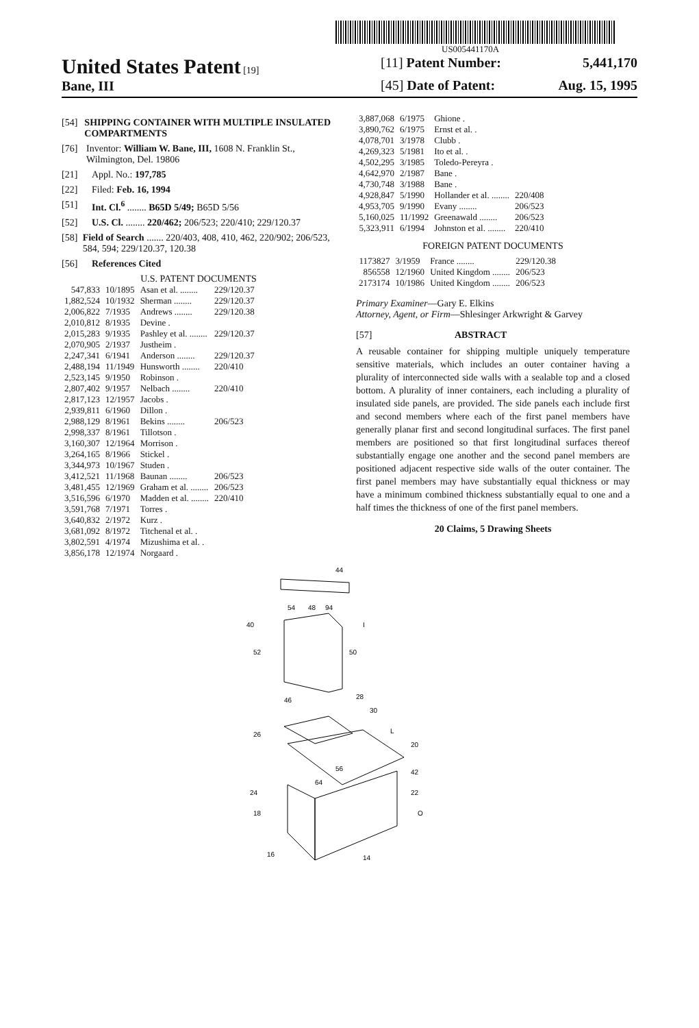US005441170A
United States Patent [19]
Bane, III
[11] Patent Number: 5,441,170
[45] Date of Patent: Aug. 15, 1995
[54] SHIPPING CONTAINER WITH MULTIPLE INSULATED COMPARTMENTS
[76] Inventor: William W. Bane, III, 1608 N. Franklin St., Wilmington, Del. 19806
[21] Appl. No.: 197,785
[22] Filed: Feb. 16, 1994
[51] Int. Cl.<sup>6</sup> ........ B65D 5/49; B65D 5/56
[52] U.S. Cl. ........ 220/462; 206/523; 220/410; 229/120.37
[58] Field of Search ....... 220/403, 408, 410, 462, 220/902; 206/523, 584, 594; 229/120.37, 120.38
[56] References Cited
U.S. PATENT DOCUMENTS
| 547,833 | 10/1895 | Asan et al. ........ | 229/120.37 |
| 1,882,524 | 10/1932 | Sherman ........ | 229/120.37 |
| 2,006,822 | 7/1935 | Andrews ........ | 229/120.38 |
| 2,010,812 | 8/1935 | Devine . | |
| 2,015,283 | 9/1935 | Pashley et al. ........ | 229/120.37 |
| 2,070,905 | 2/1937 | Justheim . | |
| 2,247,341 | 6/1941 | Anderson ........ | 229/120.37 |
| 2,488,194 | 11/1949 | Hunsworth ........ | 220/410 |
| 2,523,145 | 9/1950 | Robinson . | |
| 2,807,402 | 9/1957 | Nelbach ........ | 220/410 |
| 2,817,123 | 12/1957 | Jacobs . | |
| 2,939,811 | 6/1960 | Dillon . | |
| 2,988,129 | 8/1961 | Bekins ........ | 206/523 |
| 2,998,337 | 8/1961 | Tillotson . | |
| 3,160,307 | 12/1964 | Morrison . | |
| 3,264,165 | 8/1966 | Stickel . | |
| 3,344,973 | 10/1967 | Studen . | |
| 3,412,521 | 11/1968 | Baunan ........ | 206/523 |
| 3,481,455 | 12/1969 | Graham et al. ........ | 206/523 |
| 3,516,596 | 6/1970 | Madden et al. ........ | 220/410 |
| 3,591,768 | 7/1971 | Torres . | |
| 3,640,832 | 2/1972 | Kurz . | |
| 3,681,092 | 8/1972 | Titchenal et al. . | |
| 3,802,591 | 4/1974 | Mizushima et al. . | |
| 3,856,178 | 12/1974 | Norgaard . | |
| 3,887,068 | 6/1975 | Ghione . | |
| 3,890,762 | 6/1975 | Ernst et al. . | |
| 4,078,701 | 3/1978 | Clubb . | |
| 4,269,323 | 5/1981 | Ito et al. . | |
| 4,502,295 | 3/1985 | Toledo-Pereyra . | |
| 4,642,970 | 2/1987 | Bane . | |
| 4,730,748 | 3/1988 | Bane . | |
| 4,928,847 | 5/1990 | Hollander et al. ........ | 220/408 |
| 4,953,705 | 9/1990 | Evany ........ | 206/523 |
| 5,160,025 | 11/1992 | Greenawald ........ | 206/523 |
| 5,323,911 | 6/1994 | Johnston et al. ........ | 220/410 |
FOREIGN PATENT DOCUMENTS
| 1173827 | 3/1959 | France ........ | 229/120.38 |
| 856558 | 12/1960 | United Kingdom ........ | 206/523 |
| 2173174 | 10/1986 | United Kingdom ........ | 206/523 |
Primary Examiner—Gary E. Elkins
Attorney, Agent, or Firm—Shlesinger Arkwright & Garvey
[57] ABSTRACT
A reusable container for shipping multiple uniquely temperature sensitive materials, which includes an outer container having a plurality of interconnected side walls with a sealable top and a closed bottom. A plurality of inner containers, each including a plurality of insulated side panels, are provided. The side panels each include first and second members where each of the first panel members have generally planar first and second longitudinal surfaces. The first panel members are positioned so that first longitudinal surfaces thereof substantially engage one another and the second panel members are positioned adjacent respective side walls of the outer container. The first panel members may have substantially equal thickness or may have a minimum combined thickness substantially equal to one and a half times the thickness of one of the first panel members.
20 Claims, 5 Drawing Sheets
44
54
48
94
40
I
52
50
46
28
30
26
L
20
56
64
42
24
22
18
O
16
14